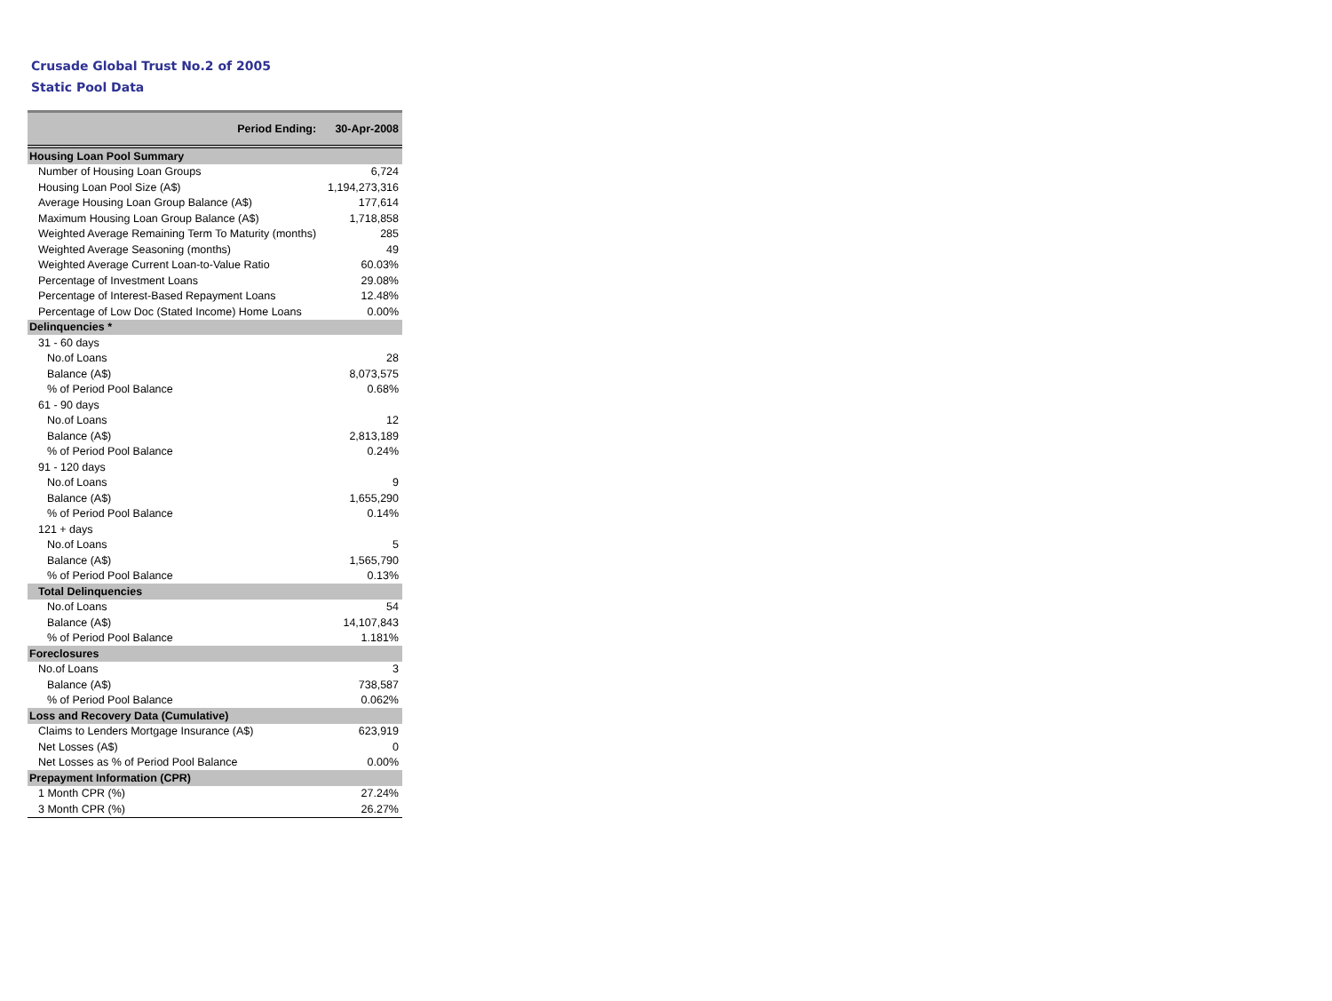Crusade Global Trust No.2 of 2005
Static Pool Data
| Period Ending: | 30-Apr-2008 |
| --- | --- |
| Housing Loan Pool Summary | |
| Number of Housing Loan Groups | 6,724 |
| Housing Loan Pool Size (A$) | 1,194,273,316 |
| Average Housing Loan Group Balance (A$) | 177,614 |
| Maximum Housing Loan Group Balance (A$) | 1,718,858 |
| Weighted Average Remaining Term To Maturity (months) | 285 |
| Weighted Average Seasoning (months) | 49 |
| Weighted Average Current Loan-to-Value Ratio | 60.03% |
| Percentage of Investment Loans | 29.08% |
| Percentage of Interest-Based Repayment Loans | 12.48% |
| Percentage of Low Doc (Stated Income) Home Loans | 0.00% |
| Delinquencies * | |
| 31 - 60 days | |
| No.of Loans | 28 |
| Balance (A$) | 8,073,575 |
| % of Period Pool Balance | 0.68% |
| 61 - 90 days | |
| No.of Loans | 12 |
| Balance (A$) | 2,813,189 |
| % of Period Pool Balance | 0.24% |
| 91 - 120 days | |
| No.of Loans | 9 |
| Balance (A$) | 1,655,290 |
| % of Period Pool Balance | 0.14% |
| 121 + days | |
| No.of Loans | 5 |
| Balance (A$) | 1,565,790 |
| % of Period Pool Balance | 0.13% |
| Total Delinquencies | |
| No.of Loans | 54 |
| Balance (A$) | 14,107,843 |
| % of Period Pool Balance | 1.181% |
| Foreclosures | |
| No.of Loans | 3 |
| Balance (A$) | 738,587 |
| % of Period Pool Balance | 0.062% |
| Loss and Recovery Data (Cumulative) | |
| Claims to Lenders Mortgage Insurance (A$) | 623,919 |
| Net Losses (A$) | 0 |
| Net Losses as % of Period Pool Balance | 0.00% |
| Prepayment Information (CPR) | |
| 1 Month CPR (%) | 27.24% |
| 3 Month CPR (%) | 26.27% |